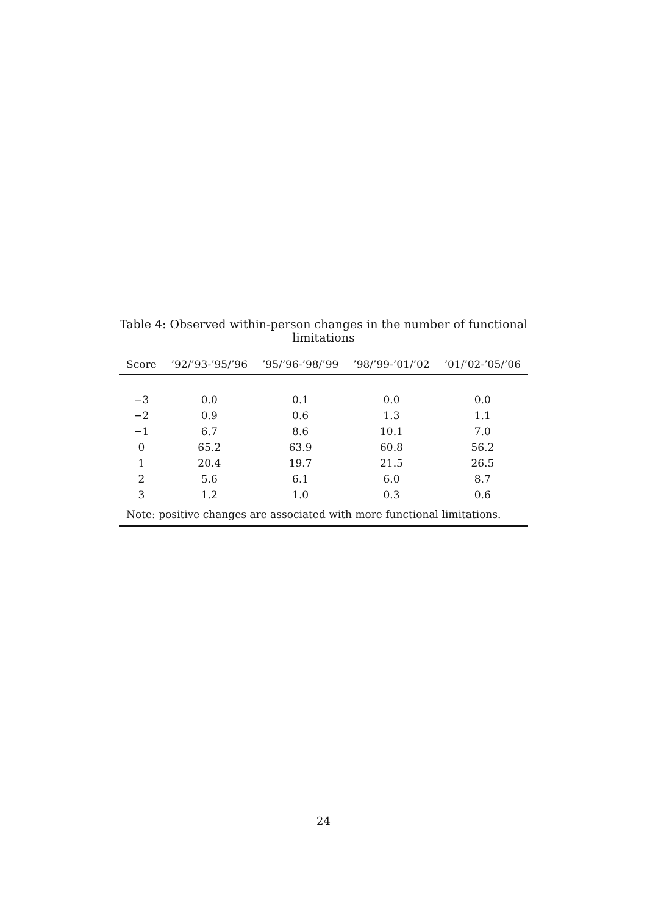Table 4: Observed within-person changes in the number of functional limitations
| Score | ’92/’93-’95/’96 | ’95/’96-’98/’99 | ’98/’99-’01/’02 | ’01/’02-’05/’06 |
| --- | --- | --- | --- | --- |
| −3 | 0.0 | 0.1 | 0.0 | 0.0 |
| −2 | 0.9 | 0.6 | 1.3 | 1.1 |
| −1 | 6.7 | 8.6 | 10.1 | 7.0 |
| 0 | 65.2 | 63.9 | 60.8 | 56.2 |
| 1 | 20.4 | 19.7 | 21.5 | 26.5 |
| 2 | 5.6 | 6.1 | 6.0 | 8.7 |
| 3 | 1.2 | 1.0 | 0.3 | 0.6 |
| Note: positive changes are associated with more functional limitations. | | | | |
24